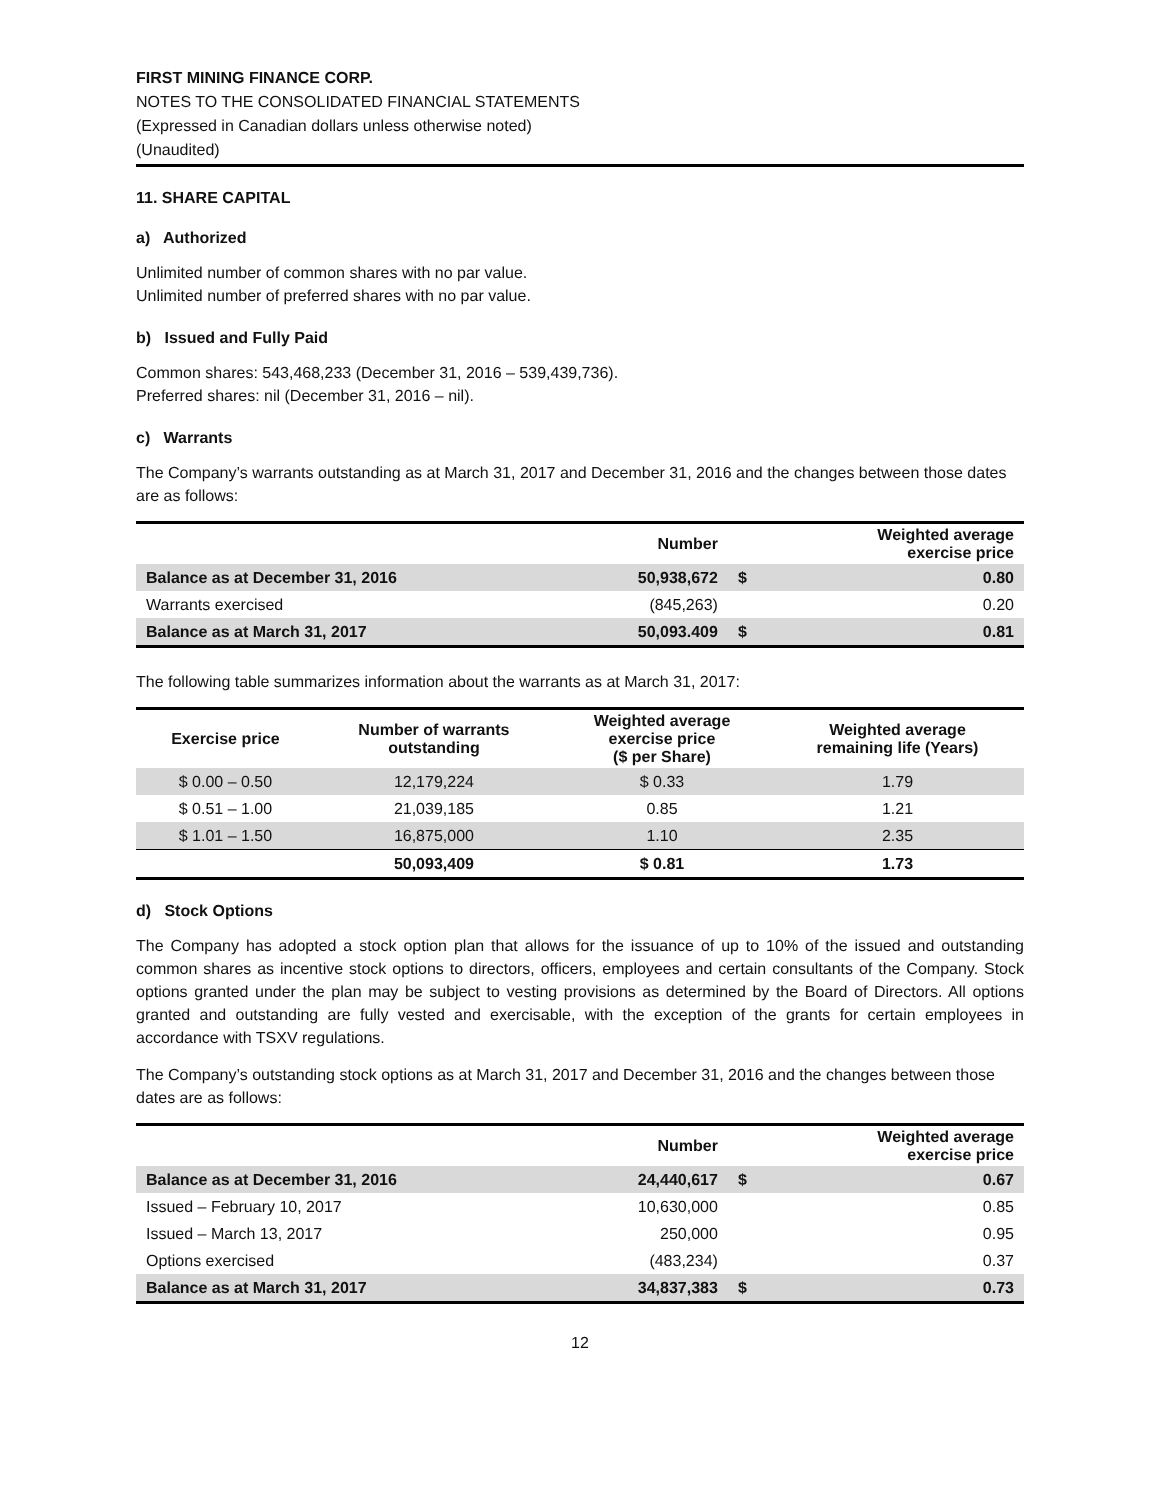FIRST MINING FINANCE CORP.
NOTES TO THE CONSOLIDATED FINANCIAL STATEMENTS
(Expressed in Canadian dollars unless otherwise noted)
(Unaudited)
11. SHARE CAPITAL
a) Authorized
Unlimited number of common shares with no par value.
Unlimited number of preferred shares with no par value.
b) Issued and Fully Paid
Common shares: 543,468,233 (December 31, 2016 – 539,439,736).
Preferred shares: nil (December 31, 2016 – nil).
c) Warrants
The Company’s warrants outstanding as at March 31, 2017 and December 31, 2016 and the changes between those dates are as follows:
| | Number | | Weighted average exercise price |
| --- | --- | --- | --- |
| Balance as at December 31, 2016 | 50,938,672 | $ | 0.80 |
| Warrants exercised | (845,263) | | 0.20 |
| Balance as at March 31, 2017 | 50,093.409 | $ | 0.81 |
The following table summarizes information about the warrants as at March 31, 2017:
| Exercise price | Number of warrants outstanding | Weighted average exercise price ($ per Share) | Weighted average remaining life (Years) |
| --- | --- | --- | --- |
| $ 0.00 – 0.50 | 12,179,224 | $ 0.33 | 1.79 |
| $ 0.51 – 1.00 | 21,039,185 | 0.85 | 1.21 |
| $ 1.01 – 1.50 | 16,875,000 | 1.10 | 2.35 |
| | 50,093,409 | $ 0.81 | 1.73 |
d) Stock Options
The Company has adopted a stock option plan that allows for the issuance of up to 10% of the issued and outstanding common shares as incentive stock options to directors, officers, employees and certain consultants of the Company. Stock options granted under the plan may be subject to vesting provisions as determined by the Board of Directors. All options granted and outstanding are fully vested and exercisable, with the exception of the grants for certain employees in accordance with TSXV regulations.
The Company’s outstanding stock options as at March 31, 2017 and December 31, 2016 and the changes between those dates are as follows:
| | Number | | Weighted average exercise price |
| --- | --- | --- | --- |
| Balance as at December 31, 2016 | 24,440,617 | $ | 0.67 |
| Issued – February 10, 2017 | 10,630,000 | | 0.85 |
| Issued – March 13, 2017 | 250,000 | | 0.95 |
| Options exercised | (483,234) | | 0.37 |
| Balance as at March 31, 2017 | 34,837,383 | $ | 0.73 |
12